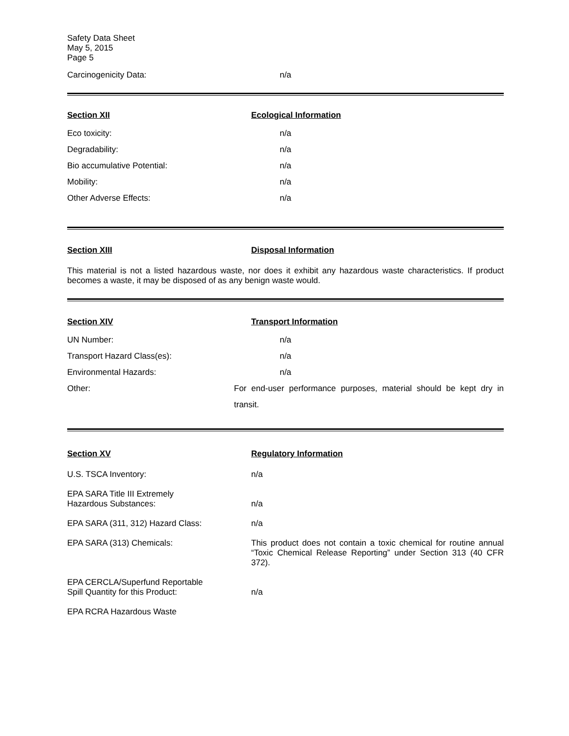Safety Data Sheet
May 5, 2015
Page 5
Carcinogenicity Data: n/a
Section XII Ecological Information
Eco toxicity: n/a
Degradability: n/a
Bio accumulative Potential: n/a
Mobility: n/a
Other Adverse Effects: n/a
Section XIII Disposal Information
This material is not a listed hazardous waste, nor does it exhibit any hazardous waste characteristics. If product becomes a waste, it may be disposed of as any benign waste would.
Section XIV Transport Information
UN Number: n/a
Transport Hazard Class(es): n/a
Environmental Hazards: n/a
Other: For end-user performance purposes, material should be kept dry in transit.
Section XV Regulatory Information
U.S. TSCA Inventory: n/a
EPA SARA Title III Extremely
Hazardous Substances:
n/a
EPA SARA (311, 312) Hazard Class: n/a
EPA SARA (313) Chemicals: This product does not contain a toxic chemical for routine annual “Toxic Chemical Release Reporting” under Section 313 (40 CFR 372).
EPA CERCLA/Superfund Reportable
Spill Quantity for this Product:
n/a
EPA RCRA Hazardous Waste